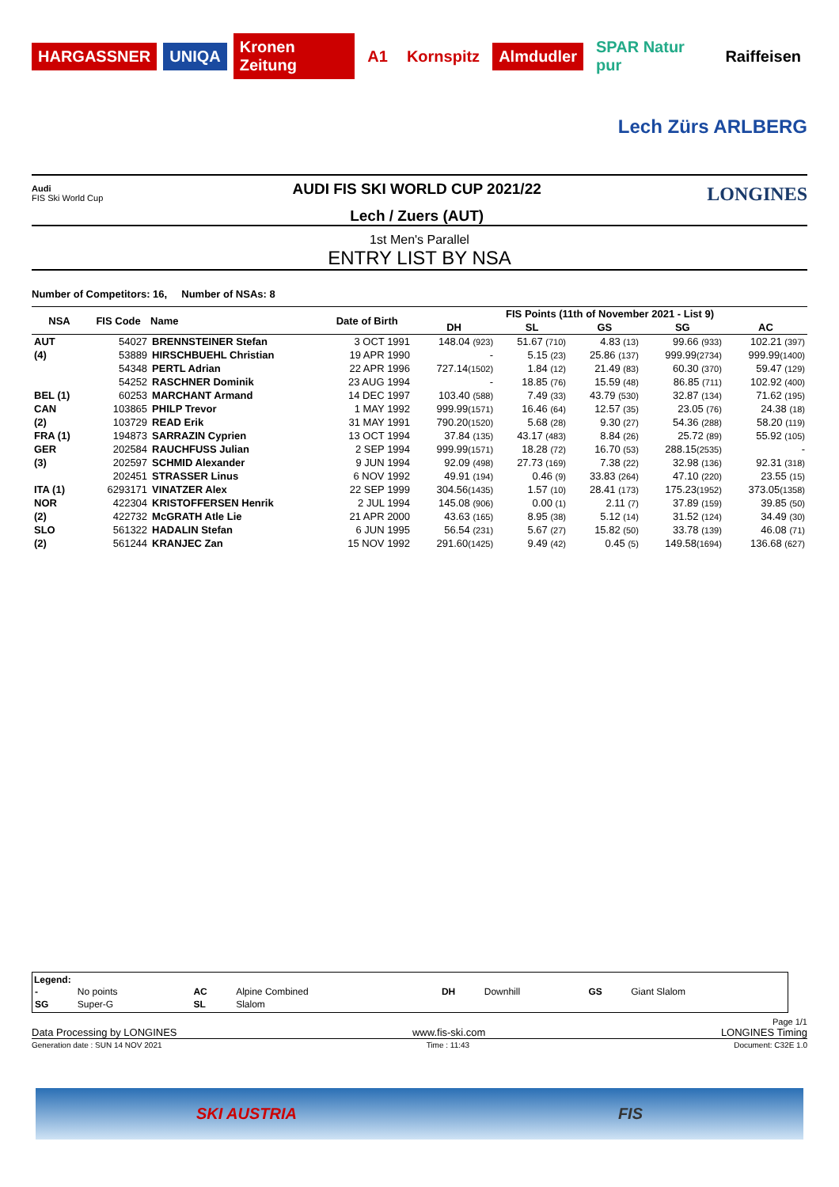HARGASSNER UNIQA Kronen Zeitung A1 Kornspitz Almdudler SPAR Natur pur Raiffeisen
Lech Zürs ARLBERG
Audi
FIS Ski World Cup
AUDI FIS SKI WORLD CUP 2021/22
Lech / Zuers (AUT)
LONGINES
1st Men's Parallel
ENTRY LIST BY NSA
Number of Competitors: 16, Number of NSAs: 8
| NSA | FIS Code | Name | Date of Birth | FIS Points (11th of November 2021 - List 9) | | | | |
| --- | --- | --- | --- | --- | --- | --- | --- | --- |
| | | | | DH | SL | GS | SG | AC |
| AUT | 54027 | BRENNSTEINER Stefan | 3 OCT 1991 | 148.04 (923) | 51.67 (710) | 4.83 (13) | 99.66 (933) | 102.21 (397) |
| (4) | 53889 | HIRSCHBUEHL Christian | 19 APR 1990 | - | 5.15 (23) | 25.86 (137) | 999.99 (2734) | 999.99 (1400) |
| | 54348 | PERTL Adrian | 22 APR 1996 | 727.14 (1502) | 1.84 (12) | 21.49 (83) | 60.30 (370) | 59.47 (129) |
| | 54252 | RASCHNER Dominik | 23 AUG 1994 | - | 18.85 (76) | 15.59 (48) | 86.85 (711) | 102.92 (400) |
| BEL (1) | 60253 | MARCHANT Armand | 14 DEC 1997 | 103.40 (588) | 7.49 (33) | 43.79 (530) | 32.87 (134) | 71.62 (195) |
| CAN | 103865 | PHILP Trevor | 1 MAY 1992 | 999.99 (1571) | 16.46 (64) | 12.57 (35) | 23.05 (76) | 24.38 (18) |
| (2) | 103729 | READ Erik | 31 MAY 1991 | 790.20 (1520) | 5.68 (28) | 9.30 (27) | 54.36 (288) | 58.20 (119) |
| FRA (1) | 194873 | SARRAZIN Cyprien | 13 OCT 1994 | 37.84 (135) | 43.17 (483) | 8.84 (26) | 25.72 (89) | 55.92 (105) |
| GER | 202584 | RAUCHFUSS Julian | 2 SEP 1994 | 999.99 (1571) | 18.28 (72) | 16.70 (53) | 288.15 (2535) | - |
| (3) | 202597 | SCHMID Alexander | 9 JUN 1994 | 92.09 (498) | 27.73 (169) | 7.38 (22) | 32.98 (136) | 92.31 (318) |
| | 202451 | STRASSER Linus | 6 NOV 1992 | 49.91 (194) | 0.46 (9) | 33.83 (264) | 47.10 (220) | 23.55 (15) |
| ITA (1) | 6293171 | VINATZER Alex | 22 SEP 1999 | 304.56 (1435) | 1.57 (10) | 28.41 (173) | 175.23 (1952) | 373.05 (1358) |
| NOR | 422304 | KRISTOFFERSEN Henrik | 2 JUL 1994 | 145.08 (906) | 0.00 (1) | 2.11 (7) | 37.89 (159) | 39.85 (50) |
| (2) | 422732 | McGRATH Atle Lie | 21 APR 2000 | 43.63 (165) | 8.95 (38) | 5.12 (14) | 31.52 (124) | 34.49 (30) |
| SLO | 561322 | HADALIN Stefan | 6 JUN 1995 | 56.54 (231) | 5.67 (27) | 15.82 (50) | 33.78 (139) | 46.08 (71) |
| (2) | 561244 | KRANJEC Zan | 15 NOV 1992 | 291.60 (1425) | 9.49 (42) | 0.45 (5) | 149.58 (1694) | 136.68 (627) |
Legend:
| - | No points | AC | Alpine Combined | DH | Downhill | GS | Giant Slalom |
| SG | Super-G | SL | Slalom | | | | |
Page 1/1
Data Processing by LONGINES www.fis-ski.com LONGINES Timing
Generation date : SUN 14 NOV 2021 Time : 11:43 Document: C32E 1.0
SKI AUSTRIA FIS